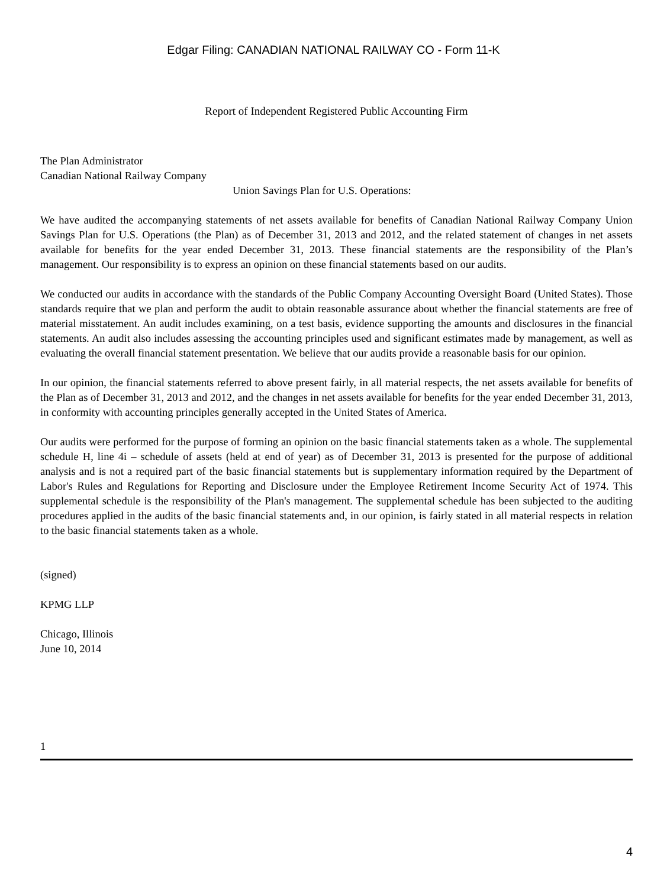Edgar Filing: CANADIAN NATIONAL RAILWAY CO - Form 11-K
Report of Independent Registered Public Accounting Firm
The Plan Administrator
Canadian National Railway Company
Union Savings Plan for U.S. Operations:
We have audited the accompanying statements of net assets available for benefits of Canadian National Railway Company Union Savings Plan for U.S. Operations (the Plan) as of December 31, 2013 and 2012, and the related statement of changes in net assets available for benefits for the year ended December 31, 2013. These financial statements are the responsibility of the Plan’s management. Our responsibility is to express an opinion on these financial statements based on our audits.
We conducted our audits in accordance with the standards of the Public Company Accounting Oversight Board (United States). Those standards require that we plan and perform the audit to obtain reasonable assurance about whether the financial statements are free of material misstatement. An audit includes examining, on a test basis, evidence supporting the amounts and disclosures in the financial statements. An audit also includes assessing the accounting principles used and significant estimates made by management, as well as evaluating the overall financial statement presentation. We believe that our audits provide a reasonable basis for our opinion.
In our opinion, the financial statements referred to above present fairly, in all material respects, the net assets available for benefits of the Plan as of December 31, 2013 and 2012, and the changes in net assets available for benefits for the year ended December 31, 2013, in conformity with accounting principles generally accepted in the United States of America.
Our audits were performed for the purpose of forming an opinion on the basic financial statements taken as a whole. The supplemental schedule H, line 4i – schedule of assets (held at end of year) as of December 31, 2013 is presented for the purpose of additional analysis and is not a required part of the basic financial statements but is supplementary information required by the Department of Labor's Rules and Regulations for Reporting and Disclosure under the Employee Retirement Income Security Act of 1974. This supplemental schedule is the responsibility of the Plan's management. The supplemental schedule has been subjected to the auditing procedures applied in the audits of the basic financial statements and, in our opinion, is fairly stated in all material respects in relation to the basic financial statements taken as a whole.
(signed)
KPMG LLP
Chicago, Illinois
June 10, 2014
1
4